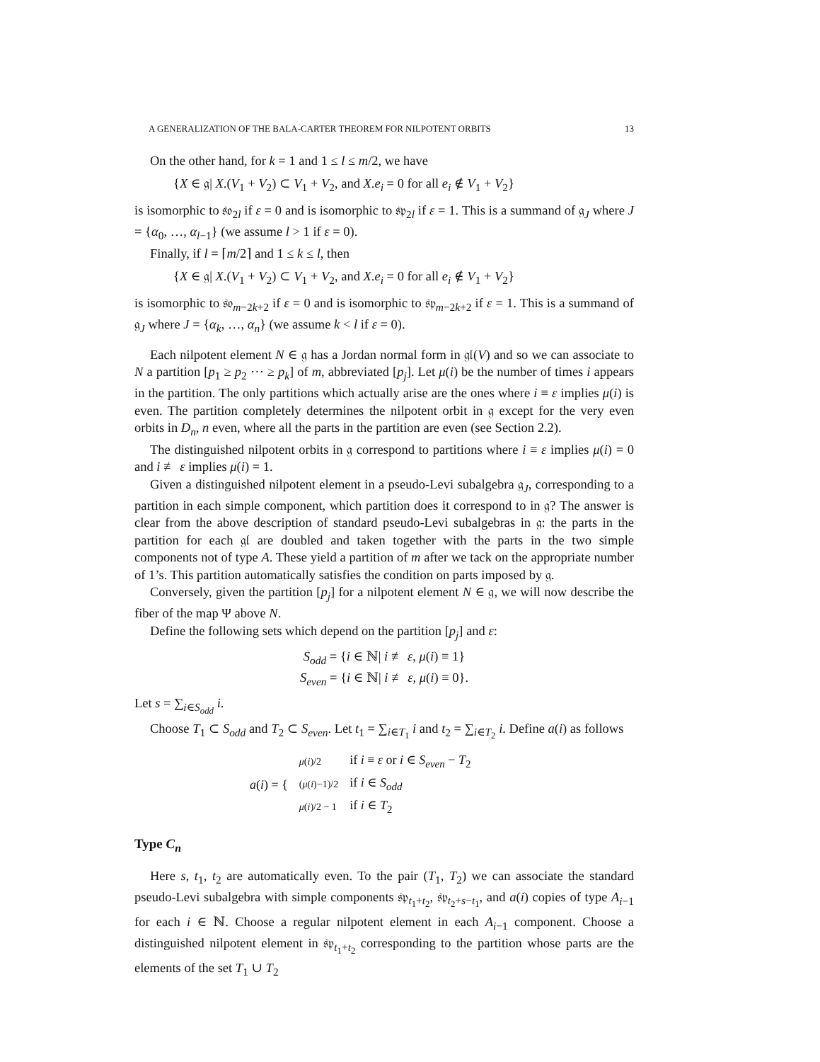A GENERALIZATION OF THE BALA-CARTER THEOREM FOR NILPOTENT ORBITS 13
On the other hand, for k = 1 and 1 ≤ l ≤ m/2, we have
{X ∈ 𝔤| X.(V<sub>1</sub> + V<sub>2</sub>) ⊂ V<sub>1</sub> + V<sub>2</sub>, and X.e<sub>i</sub> = 0 for all e<sub>i</sub> ∉ V<sub>1</sub> + V<sub>2</sub>}
is isomorphic to 𝔰𝔬<sub>2l</sub> if ε = 0 and is isomorphic to 𝔰𝔭<sub>2l</sub> if ε = 1. This is a summand of 𝔤<sub>J</sub> where J = {α<sub>0</sub>, …, α<sub>l−1</sub>} (we assume l > 1 if ε = 0).
Finally, if l = ⌈m/2⌉ and 1 ≤ k ≤ l, then
{X ∈ 𝔤| X.(V<sub>1</sub> + V<sub>2</sub>) ⊂ V<sub>1</sub> + V<sub>2</sub>, and X.e<sub>i</sub> = 0 for all e<sub>i</sub> ∉ V<sub>1</sub> + V<sub>2</sub>}
is isomorphic to 𝔰𝔬<sub>m−2k+2</sub> if ε = 0 and is isomorphic to 𝔰𝔭<sub>m−2k+2</sub> if ε = 1. This is a summand of 𝔤<sub>J</sub> where J = {α<sub>k</sub>, …, α<sub>n</sub>} (we assume k < l if ε = 0).
Each nilpotent element N ∈ 𝔤 has a Jordan normal form in 𝔤𝔩(V) and so we can associate to N a partition [p<sub>1</sub> ≥ p<sub>2</sub> ⋯ ≥ p<sub>k</sub>] of m, abbreviated [p<sub>j</sub>]. Let μ(i) be the number of times i appears in the partition. The only partitions which actually arise are the ones where i ≡ ε implies μ(i) is even. The partition completely determines the nilpotent orbit in 𝔤 except for the very even orbits in D<sub>n</sub>, n even, where all the parts in the partition are even (see Section 2.2).
The distinguished nilpotent orbits in 𝔤 correspond to partitions where i ≡ ε implies μ(i) = 0 and i ≢ ε implies μ(i) = 1.
Given a distinguished nilpotent element in a pseudo-Levi subalgebra 𝔤<sub>J</sub>, corresponding to a partition in each simple component, which partition does it correspond to in 𝔤? The answer is clear from the above description of standard pseudo-Levi subalgebras in 𝔤: the parts in the partition for each 𝔤𝔩 are doubled and taken together with the parts in the two simple components not of type A. These yield a partition of m after we tack on the appropriate number of 1’s. This partition automatically satisfies the condition on parts imposed by 𝔤.
Conversely, given the partition [p<sub>j</sub>] for a nilpotent element N ∈ 𝔤, we will now describe the fiber of the map Ψ above N.
Define the following sets which depend on the partition [p<sub>j</sub>] and ε:
S<sub>odd</sub> = {i ∈ ℕ| i ≢ ε, μ(i) ≡ 1}
S<sub>even</sub> = {i ∈ ℕ| i ≢ ε, μ(i) ≡ 0}.
Let s = ∑<sub>i∈S<sub>odd</sub></sub> i.
Choose T<sub>1</sub> ⊂ S<sub>odd</sub> and T<sub>2</sub> ⊂ S<sub>even</sub>. Let t<sub>1</sub> = ∑<sub>i∈T<sub>1</sub></sub> i and t<sub>2</sub> = ∑<sub>i∈T<sub>2</sub></sub> i. Define a(i) as follows
| a ( i ) = { | μ ( i )/2 | if i ≡ ε or i ∈ S<sub>even</sub> − T<sub>2</sub> |
| | ( μ ( i )−1)/2 | if i ∈ S<sub>odd</sub> |
| | μ ( i )/2 − 1 | if i ∈ T<sub>2</sub> |
Type C<sub>n</sub>
Here s, t<sub>1</sub>, t<sub>2</sub> are automatically even. To the pair (T<sub>1</sub>, T<sub>2</sub>) we can associate the standard pseudo-Levi subalgebra with simple components 𝔰𝔭<sub>t<sub>1</sub>+t<sub>2</sub></sub>, 𝔰𝔭<sub>t<sub>2</sub>+s−t<sub>1</sub></sub>, and a(i) copies of type A<sub>i−1</sub> for each i ∈ ℕ. Choose a regular nilpotent element in each A<sub>i−1</sub> component. Choose a distinguished nilpotent element in 𝔰𝔭<sub>t<sub>1</sub>+t<sub>2</sub></sub> corresponding to the partition whose parts are the elements of the set T<sub>1</sub> ∪ T<sub>2</sub>